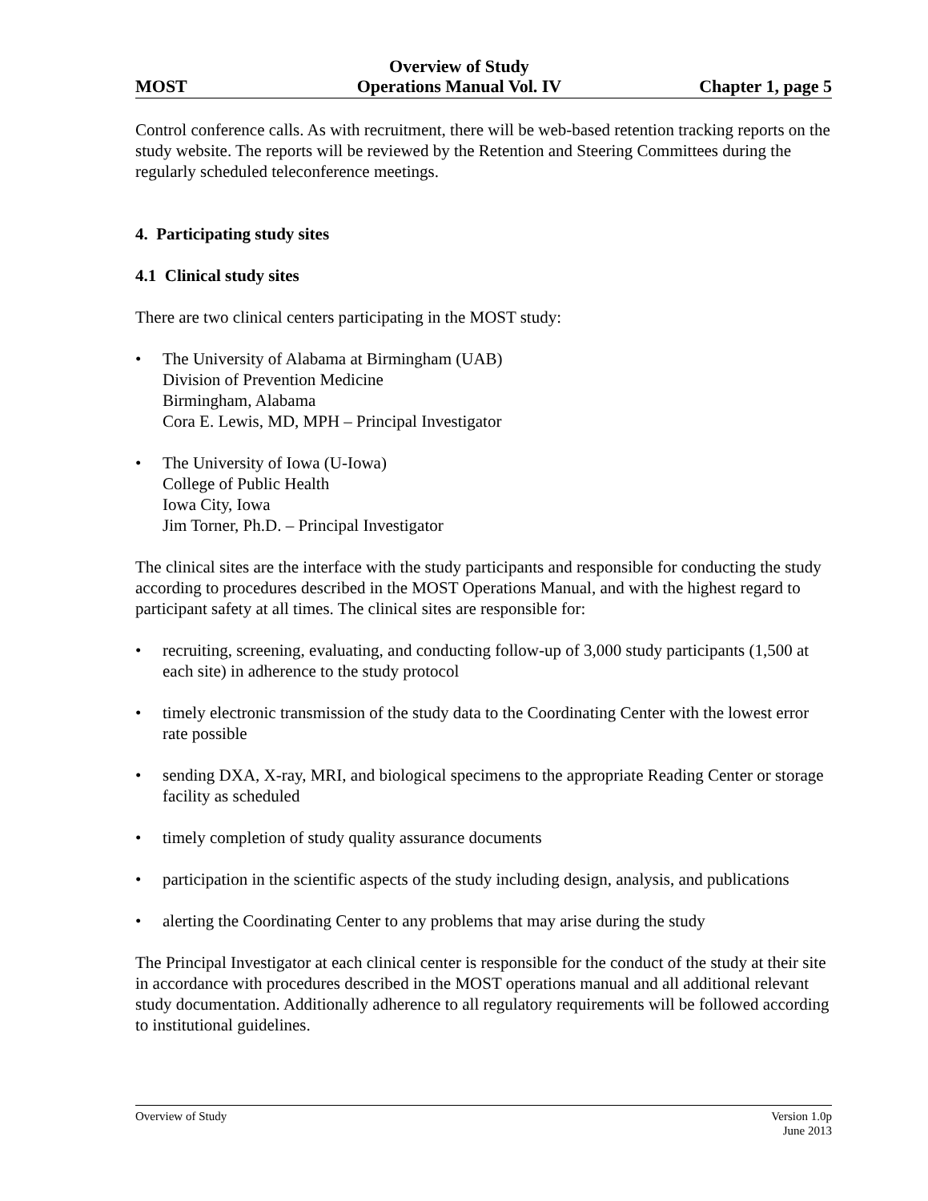MOST
Overview of Study
Operations Manual Vol. IV
Chapter 1, page 5
Control conference calls. As with recruitment, there will be web-based retention tracking reports on the study website. The reports will be reviewed by the Retention and Steering Committees during the regularly scheduled teleconference meetings.
4. Participating study sites
4.1 Clinical study sites
There are two clinical centers participating in the MOST study:
• The University of Alabama at Birmingham (UAB)
Division of Prevention Medicine
Birmingham, Alabama
Cora E. Lewis, MD, MPH – Principal Investigator
• The University of Iowa (U-Iowa)
College of Public Health
Iowa City, Iowa
Jim Torner, Ph.D. – Principal Investigator
The clinical sites are the interface with the study participants and responsible for conducting the study according to procedures described in the MOST Operations Manual, and with the highest regard to participant safety at all times. The clinical sites are responsible for:
• recruiting, screening, evaluating, and conducting follow-up of 3,000 study participants (1,500 at each site) in adherence to the study protocol
• timely electronic transmission of the study data to the Coordinating Center with the lowest error rate possible
• sending DXA, X-ray, MRI, and biological specimens to the appropriate Reading Center or storage facility as scheduled
• timely completion of study quality assurance documents
• participation in the scientific aspects of the study including design, analysis, and publications
• alerting the Coordinating Center to any problems that may arise during the study
The Principal Investigator at each clinical center is responsible for the conduct of the study at their site in accordance with procedures described in the MOST operations manual and all additional relevant study documentation. Additionally adherence to all regulatory requirements will be followed according to institutional guidelines.
Overview of Study Version 1.0p
June 2013